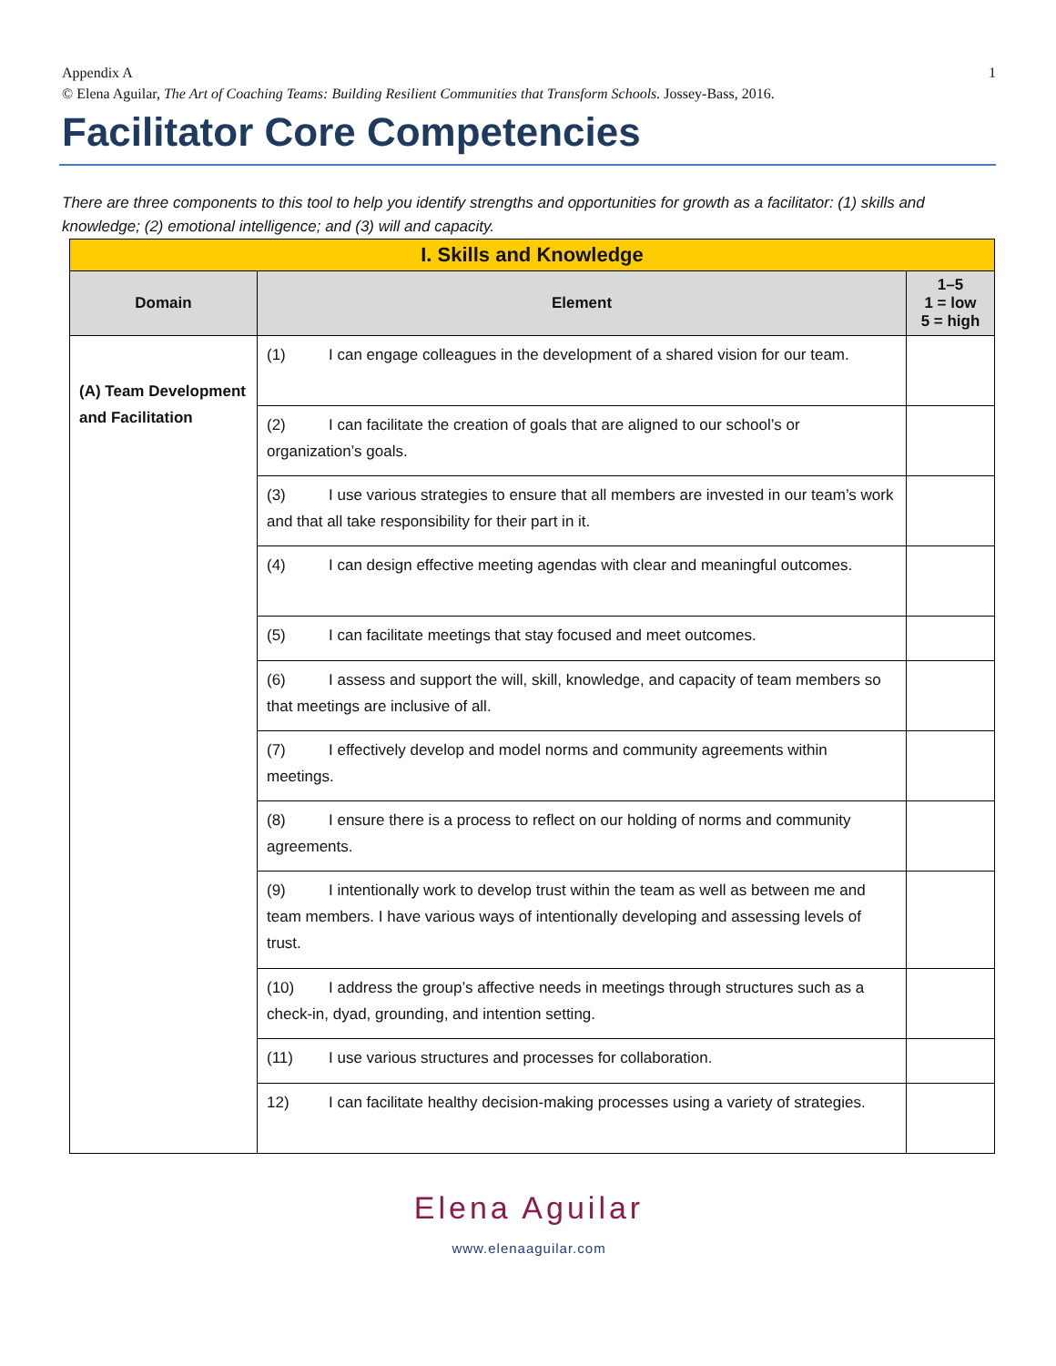Appendix A
© Elena Aguilar, The Art of Coaching Teams: Building Resilient Communities that Transform Schools. Jossey-Bass, 2016.
1
Facilitator Core Competencies
There are three components to this tool to help you identify strengths and opportunities for growth as a facilitator: (1) skills and knowledge; (2) emotional intelligence; and (3) will and capacity.
| I. Skills and Knowledge | | |
| Domain | Element | 1–5 1 = low 5 = high |
| (A) Team Development and Facilitation | (1) I can engage colleagues in the development of a shared vision for our team. | |
| | (2) I can facilitate the creation of goals that are aligned to our school’s or organization’s goals. | |
| | (3) I use various strategies to ensure that all members are invested in our team’s work and that all take responsibility for their part in it. | |
| | (4) I can design effective meeting agendas with clear and meaningful outcomes. | |
| | (5) I can facilitate meetings that stay focused and meet outcomes. | |
| | (6) I assess and support the will, skill, knowledge, and capacity of team members so that meetings are inclusive of all. | |
| | (7) I effectively develop and model norms and community agreements within meetings. | |
| | (8) I ensure there is a process to reflect on our holding of norms and community agreements. | |
| | (9) I intentionally work to develop trust within the team as well as between me and team members. I have various ways of intentionally developing and assessing levels of trust. | |
| | (10) I address the group’s affective needs in meetings through structures such as a check-in, dyad, grounding, and intention setting. | |
| | (11) I use various structures and processes for collaboration. | |
| | 12) I can facilitate healthy decision-making processes using a variety of strategies. | |
Elena Aguilar
www.elenaaguilar.com